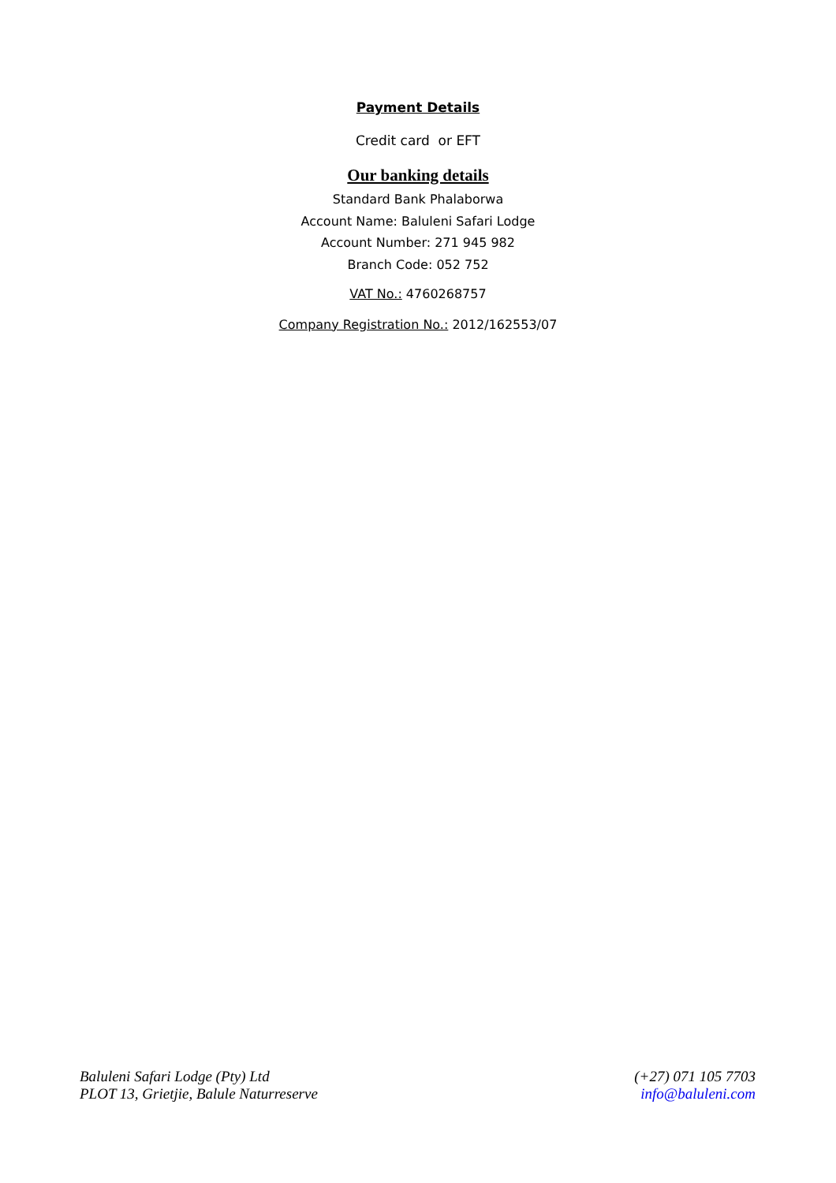Payment Details
Credit card or EFT
Our banking details
Standard Bank Phalaborwa
Account Name: Baluleni Safari Lodge
Account Number: 271 945 982
Branch Code: 052 752
VAT No.: 4760268757
Company Registration No.: 2012/162553/07
Baluleni Safari Lodge (Pty) Ltd
PLOT 13, Grietjie, Balule Naturreserve
(+27) 071 105 7703
info@baluleni.com